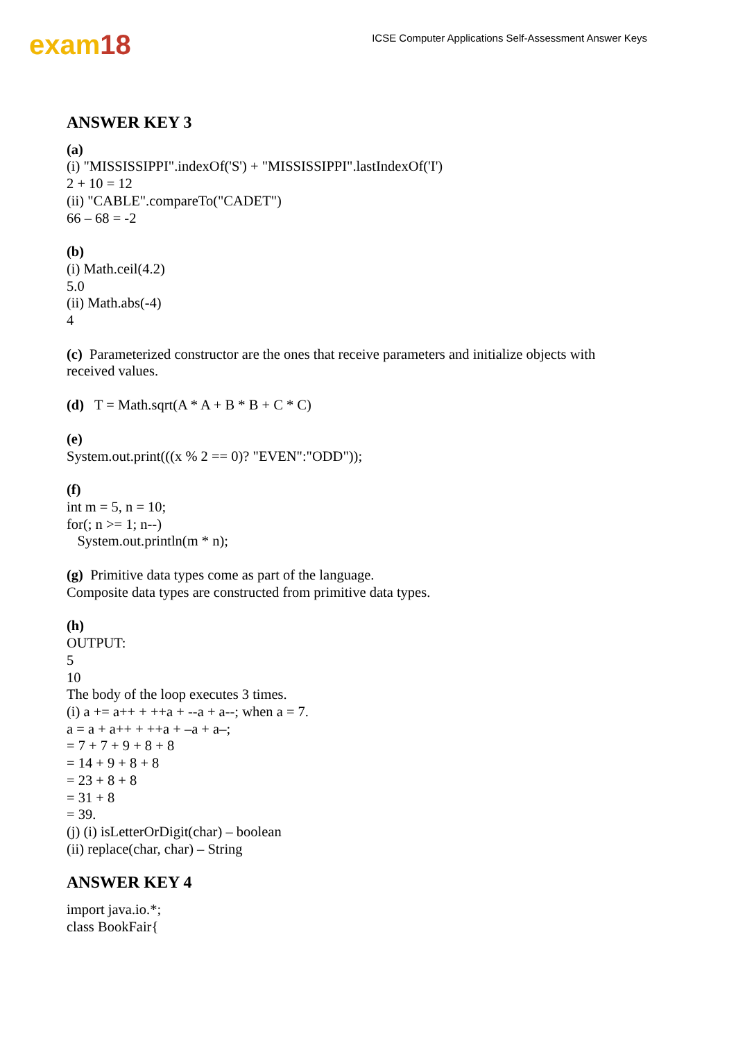exam18
ICSE Computer Applications Self-Assessment Answer Keys
ANSWER KEY 3
(a)
(i) "MISSISSIPPI".indexOf('S') + "MISSISSIPPI".lastIndexOf('I')
2 + 10 = 12
(ii) "CABLE".compareTo("CADET")
66 – 68 = -2
(b)
(i) Math.ceil(4.2)
5.0
(ii) Math.abs(-4)
4
(c) Parameterized constructor are the ones that receive parameters and initialize objects with
received values.
(d) T = Math.sqrt(A * A + B * B + C * C)
(e)
System.out.print(((x % 2 == 0)? "EVEN":"ODD"));
(f)
int m = 5, n = 10;
for(; n >= 1; n--)
System.out.println(m * n);
(g) Primitive data types come as part of the language.
Composite data types are constructed from primitive data types.
(h)
OUTPUT:
5
10
The body of the loop executes 3 times.
(i) a += a++ + ++a + --a + a--; when a = 7.
a = a + a++ + ++a + –a + a–;
= 7 + 7 + 9 + 8 + 8
= 14 + 9 + 8 + 8
= 23 + 8 + 8
= 31 + 8
= 39.
(j) (i) isLetterOrDigit(char) – boolean
(ii) replace(char, char) – String
ANSWER KEY 4
import java.io.*;
class BookFair{